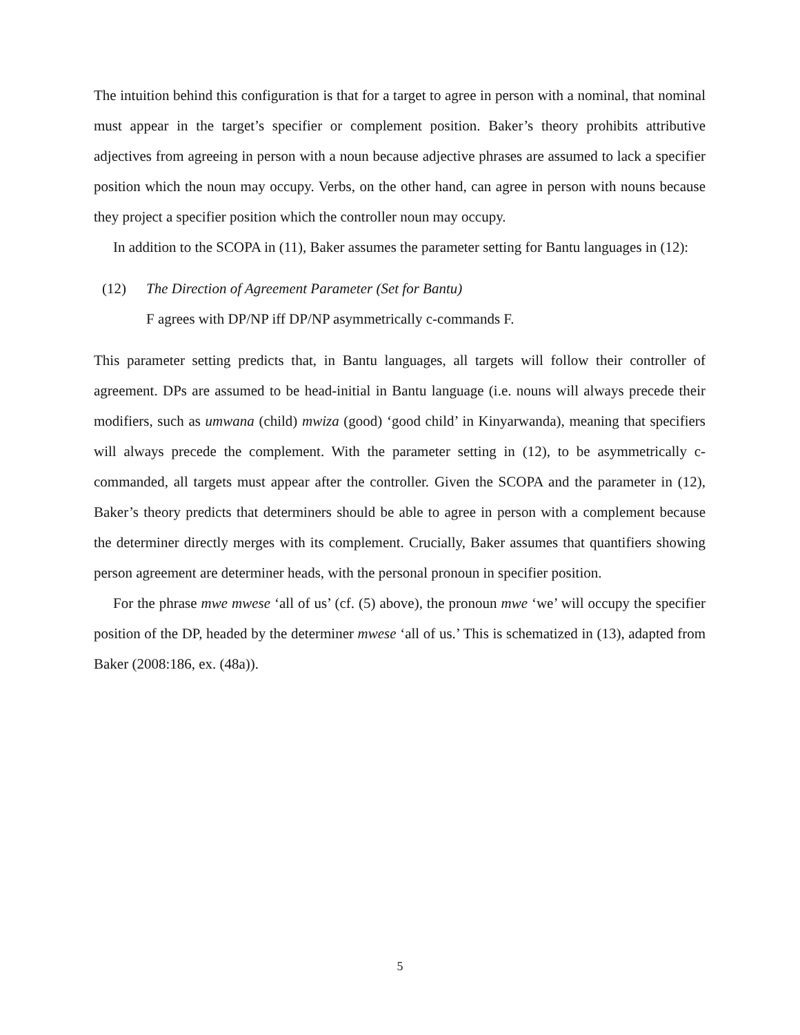The intuition behind this configuration is that for a target to agree in person with a nominal, that nominal must appear in the target’s specifier or complement position. Baker’s theory prohibits attributive adjectives from agreeing in person with a noun because adjective phrases are assumed to lack a specifier position which the noun may occupy. Verbs, on the other hand, can agree in person with nouns because they project a specifier position which the controller noun may occupy.
In addition to the SCOPA in (11), Baker assumes the parameter setting for Bantu languages in (12):
(12) The Direction of Agreement Parameter (Set for Bantu)
F agrees with DP/NP iff DP/NP asymmetrically c-commands F.
This parameter setting predicts that, in Bantu languages, all targets will follow their controller of agreement. DPs are assumed to be head-initial in Bantu language (i.e. nouns will always precede their modifiers, such as umwana (child) mwiza (good) ‘good child’ in Kinyarwanda), meaning that specifiers will always precede the complement. With the parameter setting in (12), to be asymmetrically c-commanded, all targets must appear after the controller. Given the SCOPA and the parameter in (12), Baker’s theory predicts that determiners should be able to agree in person with a complement because the determiner directly merges with its complement. Crucially, Baker assumes that quantifiers showing person agreement are determiner heads, with the personal pronoun in specifier position.
For the phrase mwe mwese ‘all of us’ (cf. (5) above), the pronoun mwe ‘we’ will occupy the specifier position of the DP, headed by the determiner mwese ‘all of us.’ This is schematized in (13), adapted from Baker (2008:186, ex. (48a)).
5